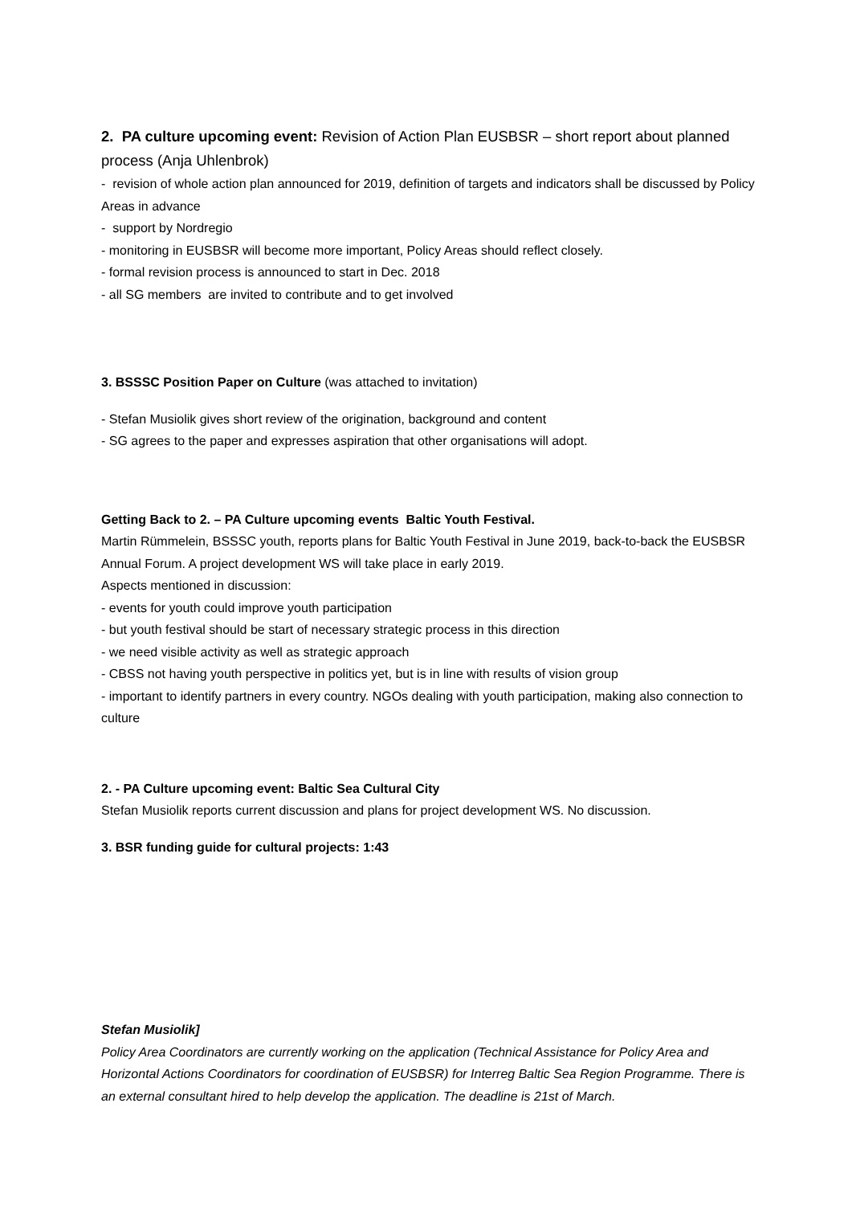2. PA culture upcoming event: Revision of Action Plan EUSBSR – short report about planned process (Anja Uhlenbrok)
- revision of whole action plan announced for 2019, definition of targets and indicators shall be discussed by Policy Areas in advance
- support by Nordregio
- monitoring in EUSBSR will become more important, Policy Areas should reflect closely.
- formal revision process is announced to start in Dec. 2018
- all SG members are invited to contribute and to get involved
3. BSSSC Position Paper on Culture (was attached to invitation)
- Stefan Musiolik gives short review of the origination, background and content
- SG agrees to the paper and expresses aspiration that other organisations will adopt.
Getting Back to 2. – PA Culture upcoming events Baltic Youth Festival.
Martin Rümmelein, BSSSC youth, reports plans for Baltic Youth Festival in June 2019, back-to-back the EUSBSR Annual Forum. A project development WS will take place in early 2019.
Aspects mentioned in discussion:
- events for youth could improve youth participation
- but youth festival should be start of necessary strategic process in this direction
- we need visible activity as well as strategic approach
- CBSS not having youth perspective in politics yet, but is in line with results of vision group
- important to identify partners in every country. NGOs dealing with youth participation, making also connection to culture
2. - PA Culture upcoming event: Baltic Sea Cultural City
Stefan Musiolik reports current discussion and plans for project development WS. No discussion.
3. BSR funding guide for cultural projects: 1:43
Stefan Musiolik]
Policy Area Coordinators are currently working on the application (Technical Assistance for Policy Area and Horizontal Actions Coordinators for coordination of EUSBSR) for Interreg Baltic Sea Region Programme. There is an external consultant hired to help develop the application. The deadline is 21st of March.